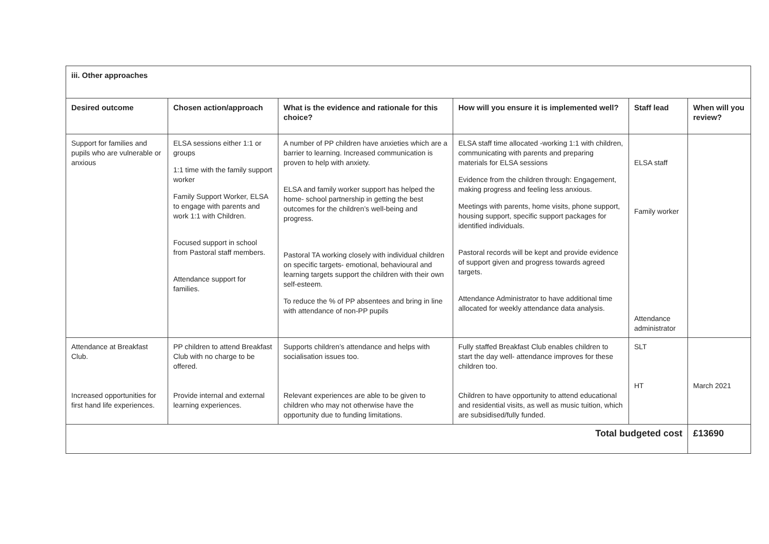| iii. Other approaches | | | | | |
| --- | --- | --- | --- | --- | --- |
| Desired outcome | Chosen action/approach | What is the evidence and rationale for this choice? | How will you ensure it is implemented well? | Staff lead | When will you review? |
| Support for families and pupils who are vulnerable or anxious | ELSA sessions either 1:1 or groups 1:1 time with the family support worker Family Support Worker, ELSA to engage with parents and work 1:1 with Children. Focused support in school from Pastoral staff members. Attendance support for families. | A number of PP children have anxieties which are a barrier to learning. Increased communication is proven to help with anxiety. ELSA and family worker support has helped the home- school partnership in getting the best outcomes for the children’s well-being and progress. Pastoral TA working closely with individual children on specific targets- emotional, behavioural and learning targets support the children with their own self-esteem. To reduce the % of PP absentees and bring in line with attendance of non-PP pupils | ELSA staff time allocated -working 1:1 with children, communicating with parents and preparing materials for ELSA sessions Evidence from the children through: Engagement, making progress and feeling less anxious. Meetings with parents, home visits, phone support, housing support, specific support packages for identified individuals. Pastoral records will be kept and provide evidence of support given and progress towards agreed targets. Attendance Administrator to have additional time allocated for weekly attendance data analysis. | ELSA staff Family worker Attendance administrator | |
| Attendance at Breakfast Club. Increased opportunities for first hand life experiences. | PP children to attend Breakfast Club with no charge to be offered. Provide internal and external learning experiences. | Supports children’s attendance and helps with socialisation issues too. Relevant experiences are able to be given to children who may not otherwise have the opportunity due to funding limitations. | Fully staffed Breakfast Club enables children to start the day well- attendance improves for these children too. Children to have opportunity to attend educational and residential visits, as well as music tuition, which are subsidised/fully funded. | SLT HT | March 2021 |
| Total budgeted cost | | | | | £13690 |